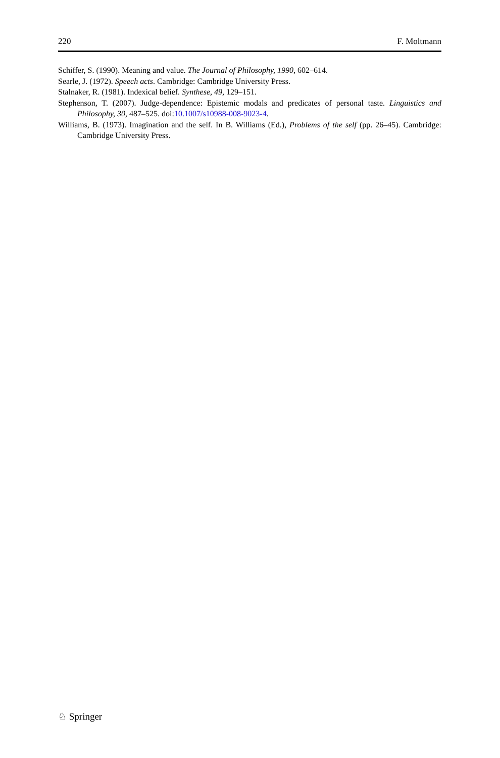220 F. Moltmann
Schiffer, S. (1990). Meaning and value. The Journal of Philosophy, 1990, 602–614.
Searle, J. (1972). Speech acts. Cambridge: Cambridge University Press.
Stalnaker, R. (1981). Indexical belief. Synthese, 49, 129–151.
Stephenson, T. (2007). Judge-dependence: Epistemic modals and predicates of personal taste. Linguistics and Philosophy, 30, 487–525. doi:10.1007/s10988-008-9023-4.
Williams, B. (1973). Imagination and the self. In B. Williams (Ed.), Problems of the self (pp. 26–45). Cambridge: Cambridge University Press.
♘ Springer